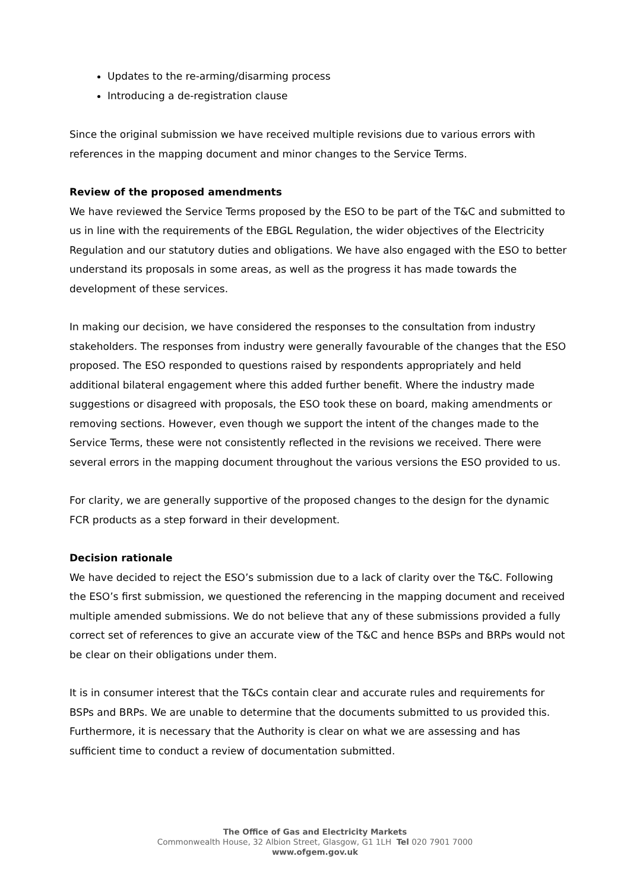Updates to the re-arming/disarming process
Introducing a de-registration clause
Since the original submission we have received multiple revisions due to various errors with references in the mapping document and minor changes to the Service Terms.
Review of the proposed amendments
We have reviewed the Service Terms proposed by the ESO to be part of the T&C and submitted to us in line with the requirements of the EBGL Regulation, the wider objectives of the Electricity Regulation and our statutory duties and obligations. We have also engaged with the ESO to better understand its proposals in some areas, as well as the progress it has made towards the development of these services.
In making our decision, we have considered the responses to the consultation from industry stakeholders. The responses from industry were generally favourable of the changes that the ESO proposed. The ESO responded to questions raised by respondents appropriately and held additional bilateral engagement where this added further benefit. Where the industry made suggestions or disagreed with proposals, the ESO took these on board, making amendments or removing sections. However, even though we support the intent of the changes made to the Service Terms, these were not consistently reflected in the revisions we received. There were several errors in the mapping document throughout the various versions the ESO provided to us.
For clarity, we are generally supportive of the proposed changes to the design for the dynamic FCR products as a step forward in their development.
Decision rationale
We have decided to reject the ESO’s submission due to a lack of clarity over the T&C. Following the ESO’s first submission, we questioned the referencing in the mapping document and received multiple amended submissions. We do not believe that any of these submissions provided a fully correct set of references to give an accurate view of the T&C and hence BSPs and BRPs would not be clear on their obligations under them.
It is in consumer interest that the T&Cs contain clear and accurate rules and requirements for BSPs and BRPs. We are unable to determine that the documents submitted to us provided this. Furthermore, it is necessary that the Authority is clear on what we are assessing and has sufficient time to conduct a review of documentation submitted.
The Office of Gas and Electricity Markets
Commonwealth House, 32 Albion Street, Glasgow, G1 1LH Tel 020 7901 7000
www.ofgem.gov.uk